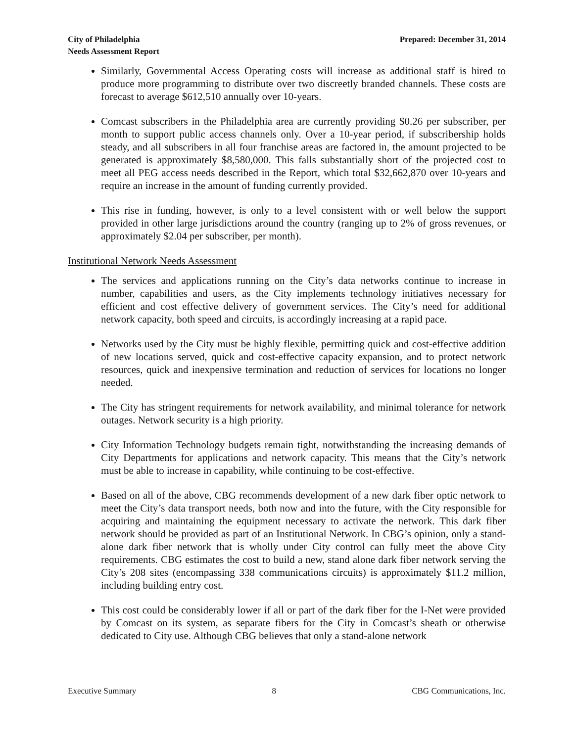City of Philadelphia
Needs Assessment Report
Prepared: December 31, 2014
Similarly, Governmental Access Operating costs will increase as additional staff is hired to produce more programming to distribute over two discreetly branded channels. These costs are forecast to average $612,510 annually over 10-years.
Comcast subscribers in the Philadelphia area are currently providing $0.26 per subscriber, per month to support public access channels only. Over a 10-year period, if subscribership holds steady, and all subscribers in all four franchise areas are factored in, the amount projected to be generated is approximately $8,580,000. This falls substantially short of the projected cost to meet all PEG access needs described in the Report, which total $32,662,870 over 10-years and require an increase in the amount of funding currently provided.
This rise in funding, however, is only to a level consistent with or well below the support provided in other large jurisdictions around the country (ranging up to 2% of gross revenues, or approximately $2.04 per subscriber, per month).
Institutional Network Needs Assessment
The services and applications running on the City’s data networks continue to increase in number, capabilities and users, as the City implements technology initiatives necessary for efficient and cost effective delivery of government services. The City’s need for additional network capacity, both speed and circuits, is accordingly increasing at a rapid pace.
Networks used by the City must be highly flexible, permitting quick and cost-effective addition of new locations served, quick and cost-effective capacity expansion, and to protect network resources, quick and inexpensive termination and reduction of services for locations no longer needed.
The City has stringent requirements for network availability, and minimal tolerance for network outages. Network security is a high priority.
City Information Technology budgets remain tight, notwithstanding the increasing demands of City Departments for applications and network capacity. This means that the City’s network must be able to increase in capability, while continuing to be cost-effective.
Based on all of the above, CBG recommends development of a new dark fiber optic network to meet the City’s data transport needs, both now and into the future, with the City responsible for acquiring and maintaining the equipment necessary to activate the network. This dark fiber network should be provided as part of an Institutional Network. In CBG’s opinion, only a stand-alone dark fiber network that is wholly under City control can fully meet the above City requirements. CBG estimates the cost to build a new, stand alone dark fiber network serving the City’s 208 sites (encompassing 338 communications circuits) is approximately $11.2 million, including building entry cost.
This cost could be considerably lower if all or part of the dark fiber for the I-Net were provided by Comcast on its system, as separate fibers for the City in Comcast’s sheath or otherwise dedicated to City use. Although CBG believes that only a stand-alone network
Executive Summary 8 CBG Communications, Inc.